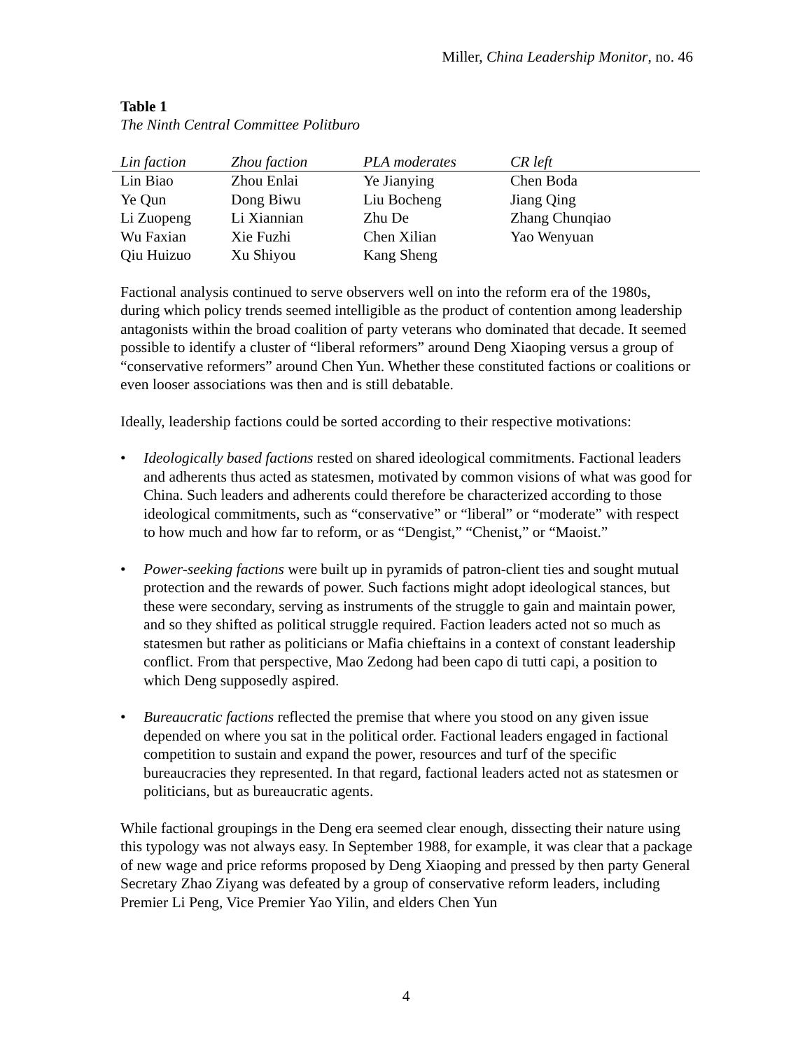Miller, China Leadership Monitor, no. 46
Table 1
The Ninth Central Committee Politburo
| Lin faction | Zhou faction | PLA moderates | CR left |
| --- | --- | --- | --- |
| Lin Biao | Zhou Enlai | Ye Jianying | Chen Boda |
| Ye Qun | Dong Biwu | Liu Bocheng | Jiang Qing |
| Li Zuopeng | Li Xiannian | Zhu De | Zhang Chunqiao |
| Wu Faxian | Xie Fuzhi | Chen Xilian | Yao Wenyuan |
| Qiu Huizuo | Xu Shiyou | Kang Sheng | |
Factional analysis continued to serve observers well on into the reform era of the 1980s, during which policy trends seemed intelligible as the product of contention among leadership antagonists within the broad coalition of party veterans who dominated that decade. It seemed possible to identify a cluster of “liberal reformers” around Deng Xiaoping versus a group of “conservative reformers” around Chen Yun. Whether these constituted factions or coalitions or even looser associations was then and is still debatable.
Ideally, leadership factions could be sorted according to their respective motivations:
• Ideologically based factions rested on shared ideological commitments. Factional leaders and adherents thus acted as statesmen, motivated by common visions of what was good for China. Such leaders and adherents could therefore be characterized according to those ideological commitments, such as “conservative” or “liberal” or “moderate” with respect to how much and how far to reform, or as “Dengist,” “Chenist,” or “Maoist.”
• Power-seeking factions were built up in pyramids of patron-client ties and sought mutual protection and the rewards of power. Such factions might adopt ideological stances, but these were secondary, serving as instruments of the struggle to gain and maintain power, and so they shifted as political struggle required. Faction leaders acted not so much as statesmen but rather as politicians or Mafia chieftains in a context of constant leadership conflict. From that perspective, Mao Zedong had been capo di tutti capi, a position to which Deng supposedly aspired.
• Bureaucratic factions reflected the premise that where you stood on any given issue depended on where you sat in the political order. Factional leaders engaged in factional competition to sustain and expand the power, resources and turf of the specific bureaucracies they represented. In that regard, factional leaders acted not as statesmen or politicians, but as bureaucratic agents.
While factional groupings in the Deng era seemed clear enough, dissecting their nature using this typology was not always easy. In September 1988, for example, it was clear that a package of new wage and price reforms proposed by Deng Xiaoping and pressed by then party General Secretary Zhao Ziyang was defeated by a group of conservative reform leaders, including Premier Li Peng, Vice Premier Yao Yilin, and elders Chen Yun
4